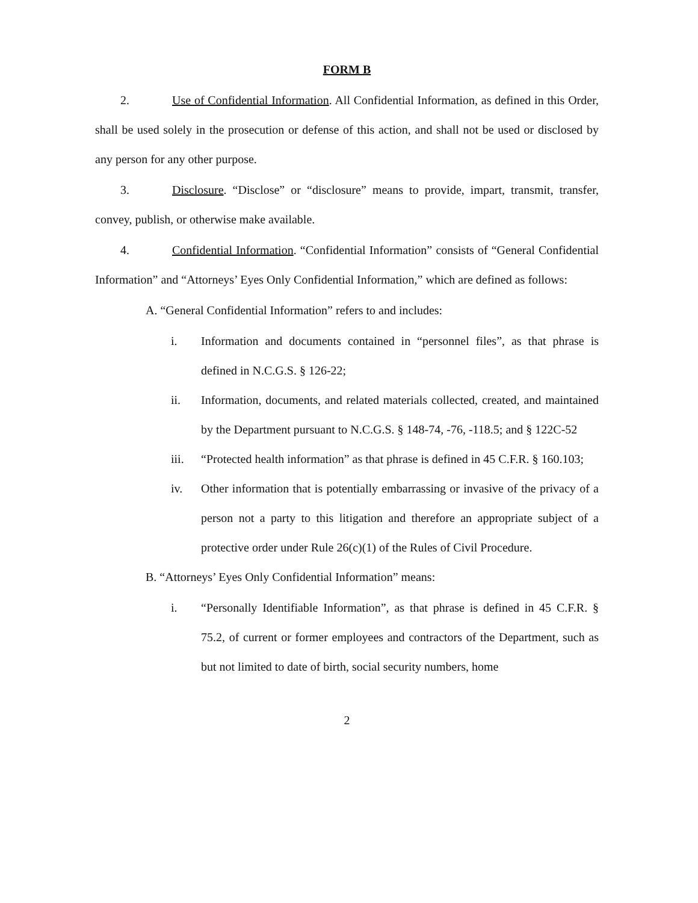FORM B
2. Use of Confidential Information. All Confidential Information, as defined in this Order, shall be used solely in the prosecution or defense of this action, and shall not be used or disclosed by any person for any other purpose.
3. Disclosure. “Disclose” or “disclosure” means to provide, impart, transmit, transfer, convey, publish, or otherwise make available.
4. Confidential Information. “Confidential Information” consists of “General Confidential Information” and “Attorneys’ Eyes Only Confidential Information,” which are defined as follows:
A. “General Confidential Information” refers to and includes:
i. Information and documents contained in “personnel files”, as that phrase is defined in N.C.G.S. § 126-22;
ii. Information, documents, and related materials collected, created, and maintained by the Department pursuant to N.C.G.S. § 148-74, -76, -118.5; and § 122C-52
iii. “Protected health information” as that phrase is defined in 45 C.F.R. § 160.103;
iv. Other information that is potentially embarrassing or invasive of the privacy of a person not a party to this litigation and therefore an appropriate subject of a protective order under Rule 26(c)(1) of the Rules of Civil Procedure.
B. “Attorneys’ Eyes Only Confidential Information” means:
i. “Personally Identifiable Information”, as that phrase is defined in 45 C.F.R. § 75.2, of current or former employees and contractors of the Department, such as but not limited to date of birth, social security numbers, home
2